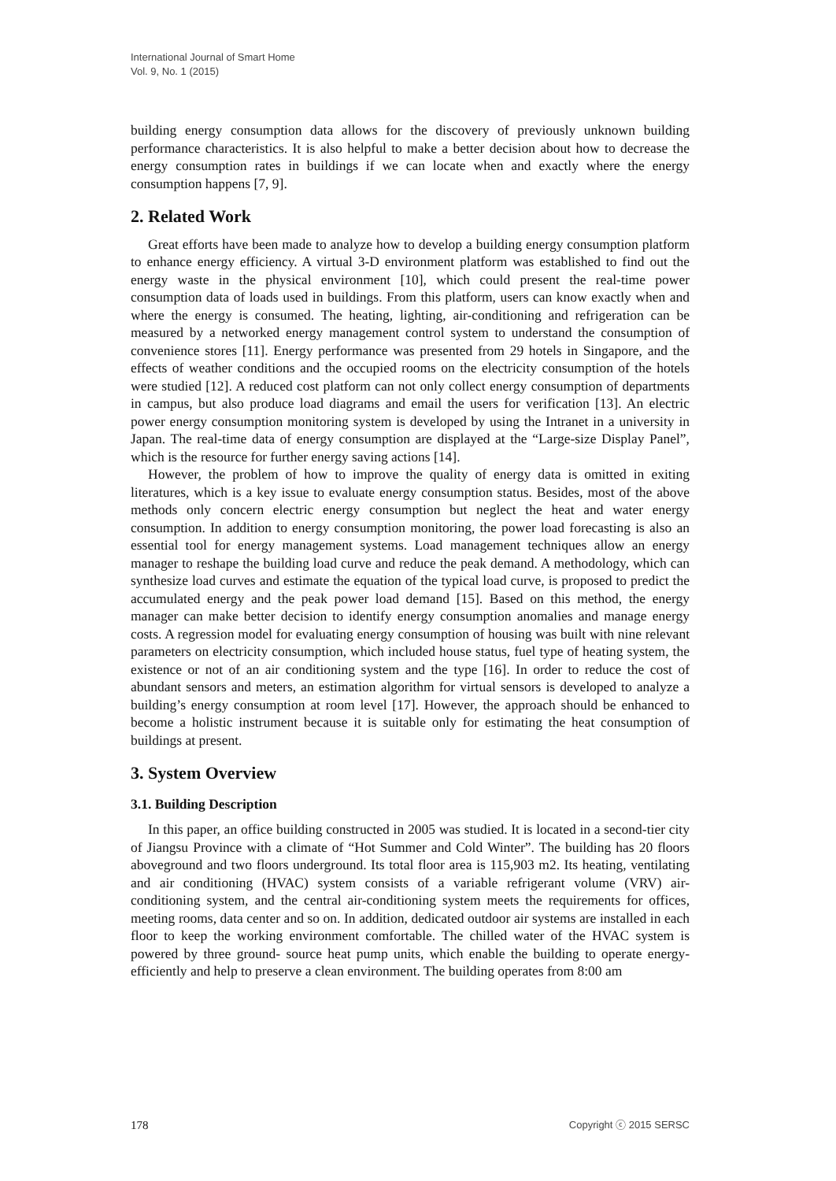International Journal of Smart Home
Vol. 9, No. 1 (2015)
building energy consumption data allows for the discovery of previously unknown building performance characteristics. It is also helpful to make a better decision about how to decrease the energy consumption rates in buildings if we can locate when and exactly where the energy consumption happens [7, 9].
2. Related Work
Great efforts have been made to analyze how to develop a building energy consumption platform to enhance energy efficiency. A virtual 3-D environment platform was established to find out the energy waste in the physical environment [10], which could present the real-time power consumption data of loads used in buildings. From this platform, users can know exactly when and where the energy is consumed. The heating, lighting, air-conditioning and refrigeration can be measured by a networked energy management control system to understand the consumption of convenience stores [11]. Energy performance was presented from 29 hotels in Singapore, and the effects of weather conditions and the occupied rooms on the electricity consumption of the hotels were studied [12]. A reduced cost platform can not only collect energy consumption of departments in campus, but also produce load diagrams and email the users for verification [13]. An electric power energy consumption monitoring system is developed by using the Intranet in a university in Japan. The real-time data of energy consumption are displayed at the “Large-size Display Panel”, which is the resource for further energy saving actions [14].
However, the problem of how to improve the quality of energy data is omitted in exiting literatures, which is a key issue to evaluate energy consumption status. Besides, most of the above methods only concern electric energy consumption but neglect the heat and water energy consumption. In addition to energy consumption monitoring, the power load forecasting is also an essential tool for energy management systems. Load management techniques allow an energy manager to reshape the building load curve and reduce the peak demand. A methodology, which can synthesize load curves and estimate the equation of the typical load curve, is proposed to predict the accumulated energy and the peak power load demand [15]. Based on this method, the energy manager can make better decision to identify energy consumption anomalies and manage energy costs. A regression model for evaluating energy consumption of housing was built with nine relevant parameters on electricity consumption, which included house status, fuel type of heating system, the existence or not of an air conditioning system and the type [16]. In order to reduce the cost of abundant sensors and meters, an estimation algorithm for virtual sensors is developed to analyze a building’s energy consumption at room level [17]. However, the approach should be enhanced to become a holistic instrument because it is suitable only for estimating the heat consumption of buildings at present.
3. System Overview
3.1. Building Description
In this paper, an office building constructed in 2005 was studied. It is located in a second-tier city of Jiangsu Province with a climate of “Hot Summer and Cold Winter”. The building has 20 floors aboveground and two floors underground. Its total floor area is 115,903 m2. Its heating, ventilating and air conditioning (HVAC) system consists of a variable refrigerant volume (VRV) air-conditioning system, and the central air-conditioning system meets the requirements for offices, meeting rooms, data center and so on. In addition, dedicated outdoor air systems are installed in each floor to keep the working environment comfortable. The chilled water of the HVAC system is powered by three ground- source heat pump units, which enable the building to operate energy-efficiently and help to preserve a clean environment. The building operates from 8:00 am
178 Copyright ⓒ 2015 SERSC